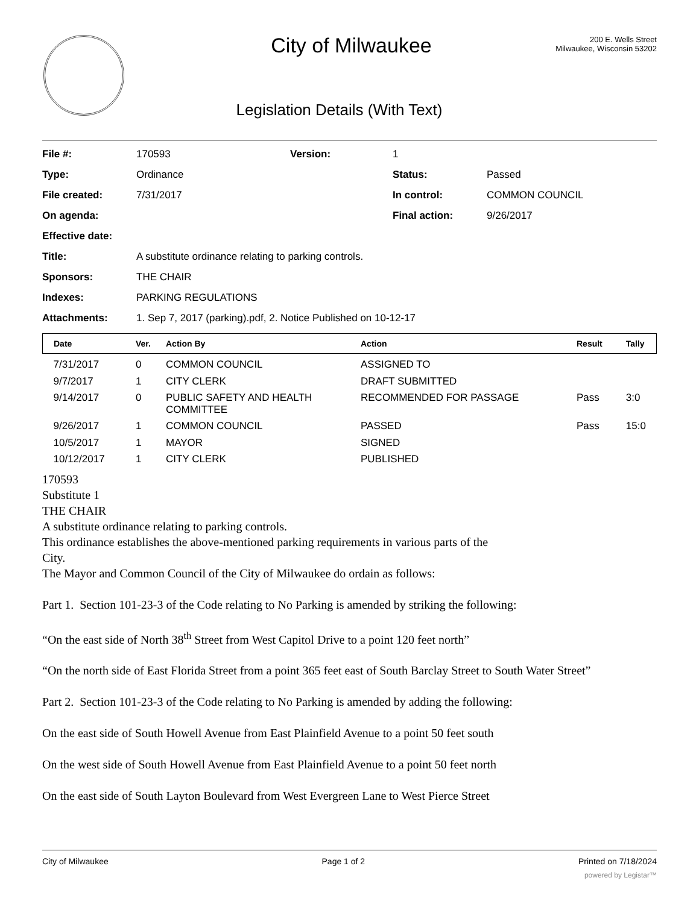City of Milwaukee
Legislation Details (With Text)
200 E. Wells Street
Milwaukee, Wisconsin 53202
| File #: | 170593 | Version: | 1 | |
| Type: | Ordinance | | Status: | Passed |
| File created: | 7/31/2017 | | In control: | COMMON COUNCIL |
| On agenda: | | | Final action: | 9/26/2017 |
| Effective date: | | | | |
| Title: | A substitute ordinance relating to parking controls. | | | |
| Sponsors: | THE CHAIR | | | |
| Indexes: | PARKING REGULATIONS | | | |
| Attachments: | 1. Sep 7, 2017 (parking).pdf, 2. Notice Published on 10-12-17 | | | |
| Date | Ver. | Action By | Action | Result | Tally |
| --- | --- | --- | --- | --- | --- |
| 7/31/2017 | 0 | COMMON COUNCIL | ASSIGNED TO | | |
| 9/7/2017 | 1 | CITY CLERK | DRAFT SUBMITTED | | |
| 9/14/2017 | 0 | PUBLIC SAFETY AND HEALTH COMMITTEE | RECOMMENDED FOR PASSAGE | Pass | 3:0 |
| 9/26/2017 | 1 | COMMON COUNCIL | PASSED | Pass | 15:0 |
| 10/5/2017 | 1 | MAYOR | SIGNED | | |
| 10/12/2017 | 1 | CITY CLERK | PUBLISHED | | |
170593
Substitute 1
THE CHAIR
A substitute ordinance relating to parking controls.
This ordinance establishes the above-mentioned parking requirements in various parts of the
City.
The Mayor and Common Council of the City of Milwaukee do ordain as follows:
Part 1. Section 101-23-3 of the Code relating to No Parking is amended by striking the following:
“On the east side of North 38<sup>th</sup> Street from West Capitol Drive to a point 120 feet north”
“On the north side of East Florida Street from a point 365 feet east of South Barclay Street to South Water Street”
Part 2. Section 101-23-3 of the Code relating to No Parking is amended by adding the following:
On the east side of South Howell Avenue from East Plainfield Avenue to a point 50 feet south
On the west side of South Howell Avenue from East Plainfield Avenue to a point 50 feet north
On the east side of South Layton Boulevard from West Evergreen Lane to West Pierce Street
City of Milwaukee Page 1 of 2 Printed on 7/18/2024
powered by Legistar™